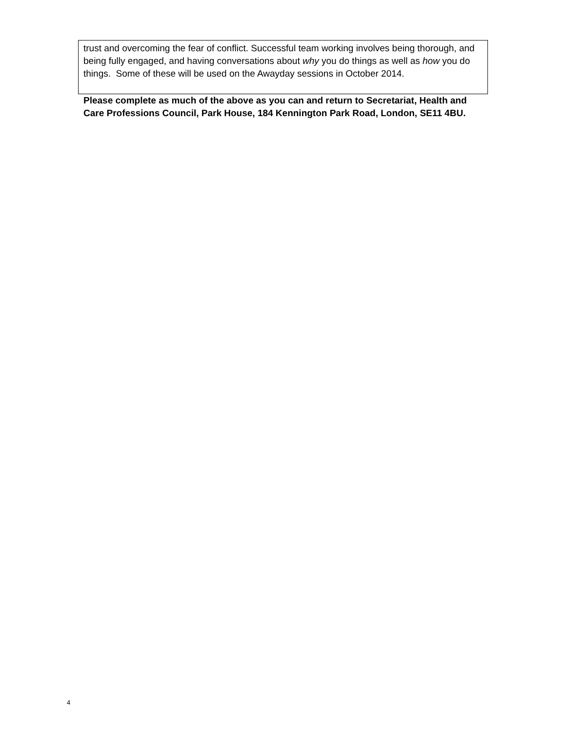| trust and overcoming the fear of conflict. Successful team working involves being thorough, and being fully engaged, and having conversations about why you do things as well as how you do things. Some of these will be used on the Awayday sessions in October 2014. |
Please complete as much of the above as you can and return to Secretariat, Health and Care Professions Council, Park House, 184 Kennington Park Road, London, SE11 4BU.
4